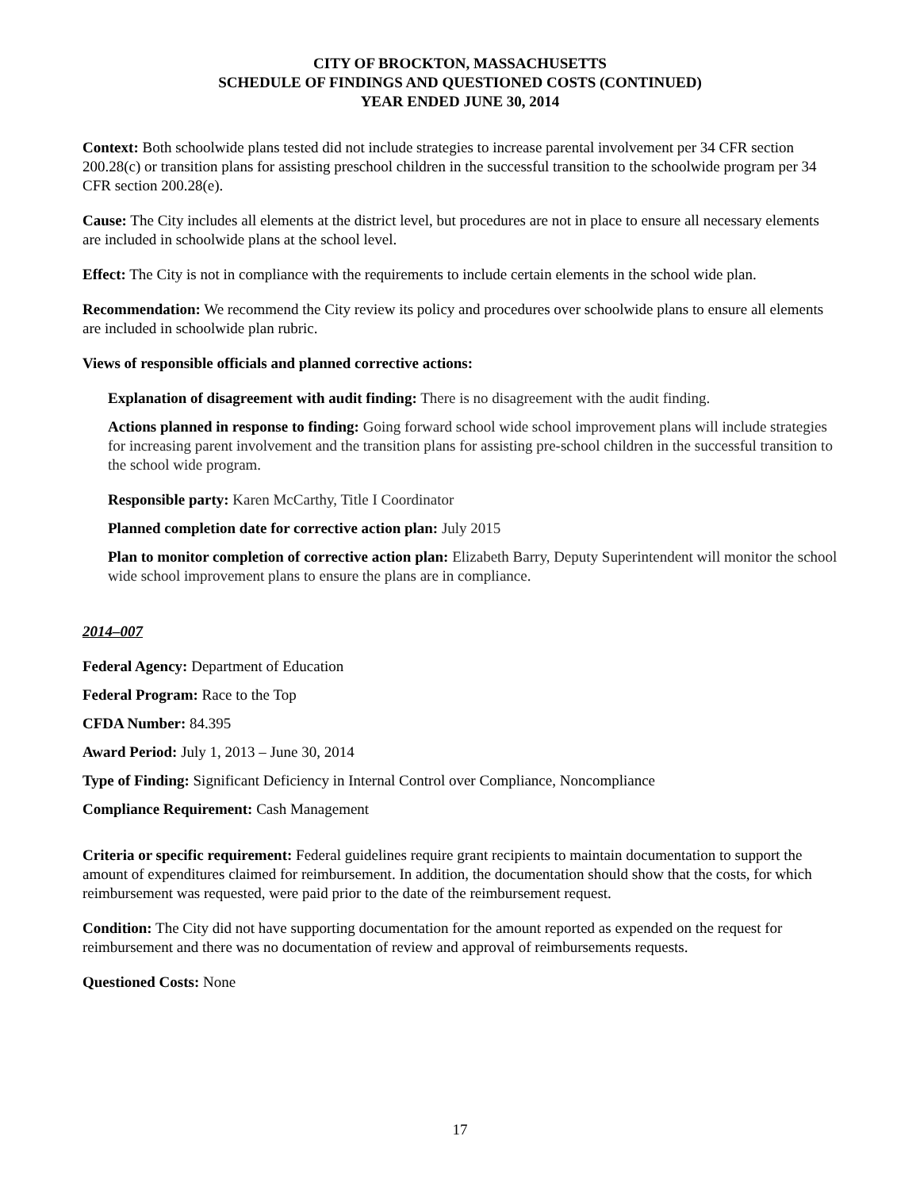CITY OF BROCKTON, MASSACHUSETTS
SCHEDULE OF FINDINGS AND QUESTIONED COSTS (CONTINUED)
YEAR ENDED JUNE 30, 2014
Context: Both schoolwide plans tested did not include strategies to increase parental involvement per 34 CFR section 200.28(c) or transition plans for assisting preschool children in the successful transition to the schoolwide program per 34 CFR section 200.28(e).
Cause: The City includes all elements at the district level, but procedures are not in place to ensure all necessary elements are included in schoolwide plans at the school level.
Effect: The City is not in compliance with the requirements to include certain elements in the school wide plan.
Recommendation: We recommend the City review its policy and procedures over schoolwide plans to ensure all elements are included in schoolwide plan rubric.
Views of responsible officials and planned corrective actions:
Explanation of disagreement with audit finding: There is no disagreement with the audit finding.
Actions planned in response to finding: Going forward school wide school improvement plans will include strategies for increasing parent involvement and the transition plans for assisting pre-school children in the successful transition to the school wide program.
Responsible party: Karen McCarthy, Title I Coordinator
Planned completion date for corrective action plan: July 2015
Plan to monitor completion of corrective action plan: Elizabeth Barry, Deputy Superintendent will monitor the school wide school improvement plans to ensure the plans are in compliance.
2014–007
Federal Agency: Department of Education
Federal Program: Race to the Top
CFDA Number: 84.395
Award Period: July 1, 2013 – June 30, 2014
Type of Finding: Significant Deficiency in Internal Control over Compliance, Noncompliance
Compliance Requirement: Cash Management
Criteria or specific requirement: Federal guidelines require grant recipients to maintain documentation to support the amount of expenditures claimed for reimbursement. In addition, the documentation should show that the costs, for which reimbursement was requested, were paid prior to the date of the reimbursement request.
Condition: The City did not have supporting documentation for the amount reported as expended on the request for reimbursement and there was no documentation of review and approval of reimbursements requests.
Questioned Costs: None
17